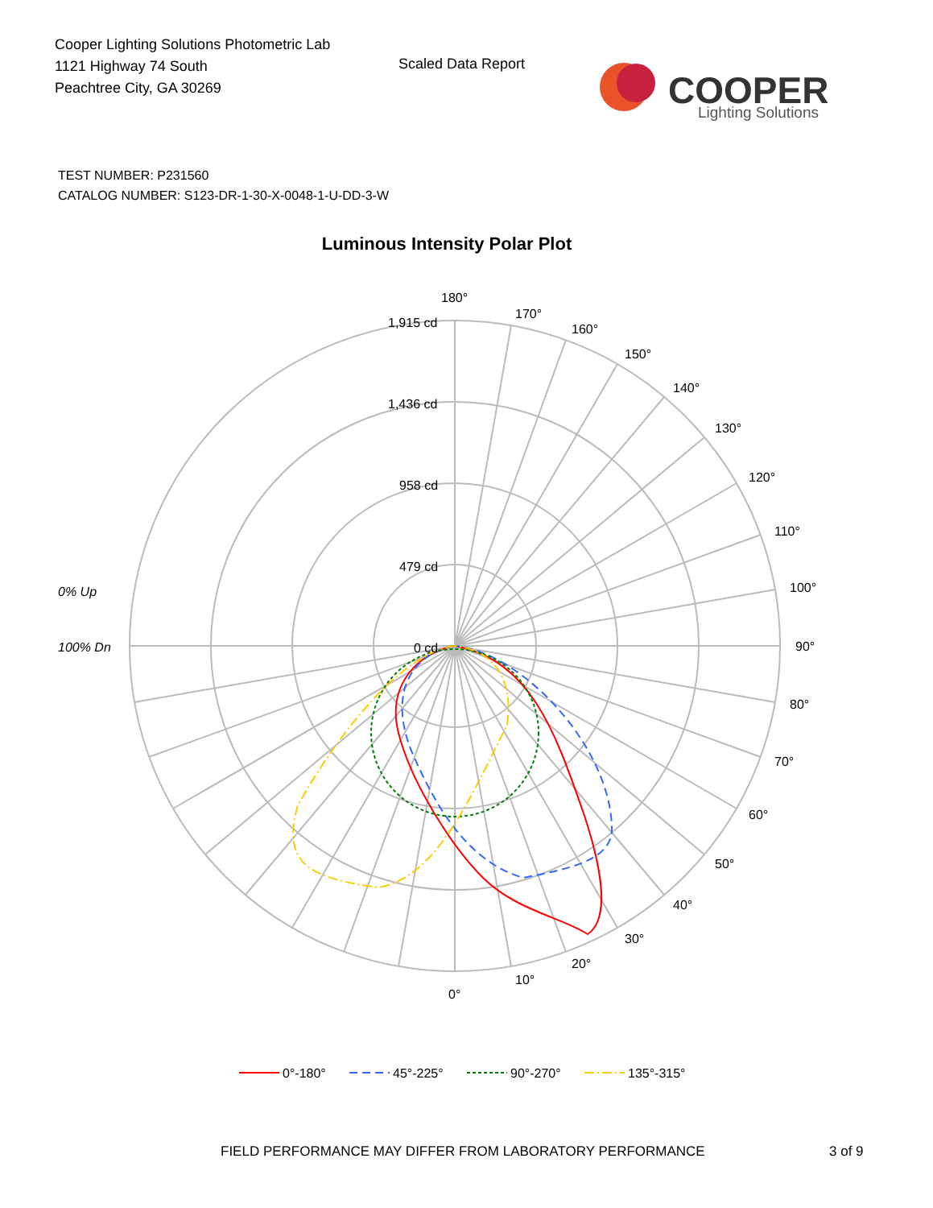Cooper Lighting Solutions Photometric Lab
1121 Highway 74 South
Peachtree City, GA 30269
Scaled Data Report
COOPER
Lighting Solutions
TEST NUMBER: P231560
CATALOG NUMBER: S123-DR-1-30-X-0048-1-U-DD-3-W
Luminous Intensity Polar Plot
180°
170°
160°
150°
140°
130°
120°
110°
100°
90°
80°
70°
60°
50°
40°
30°
20°
10°
0°
1,915 cd
1,436 cd
958 cd
479 cd
0 cd
0% Up
100% Dn
0°-180°
45°-225°
90°-270°
135°-315°
FIELD PERFORMANCE MAY DIFFER FROM LABORATORY PERFORMANCE
3 of 9